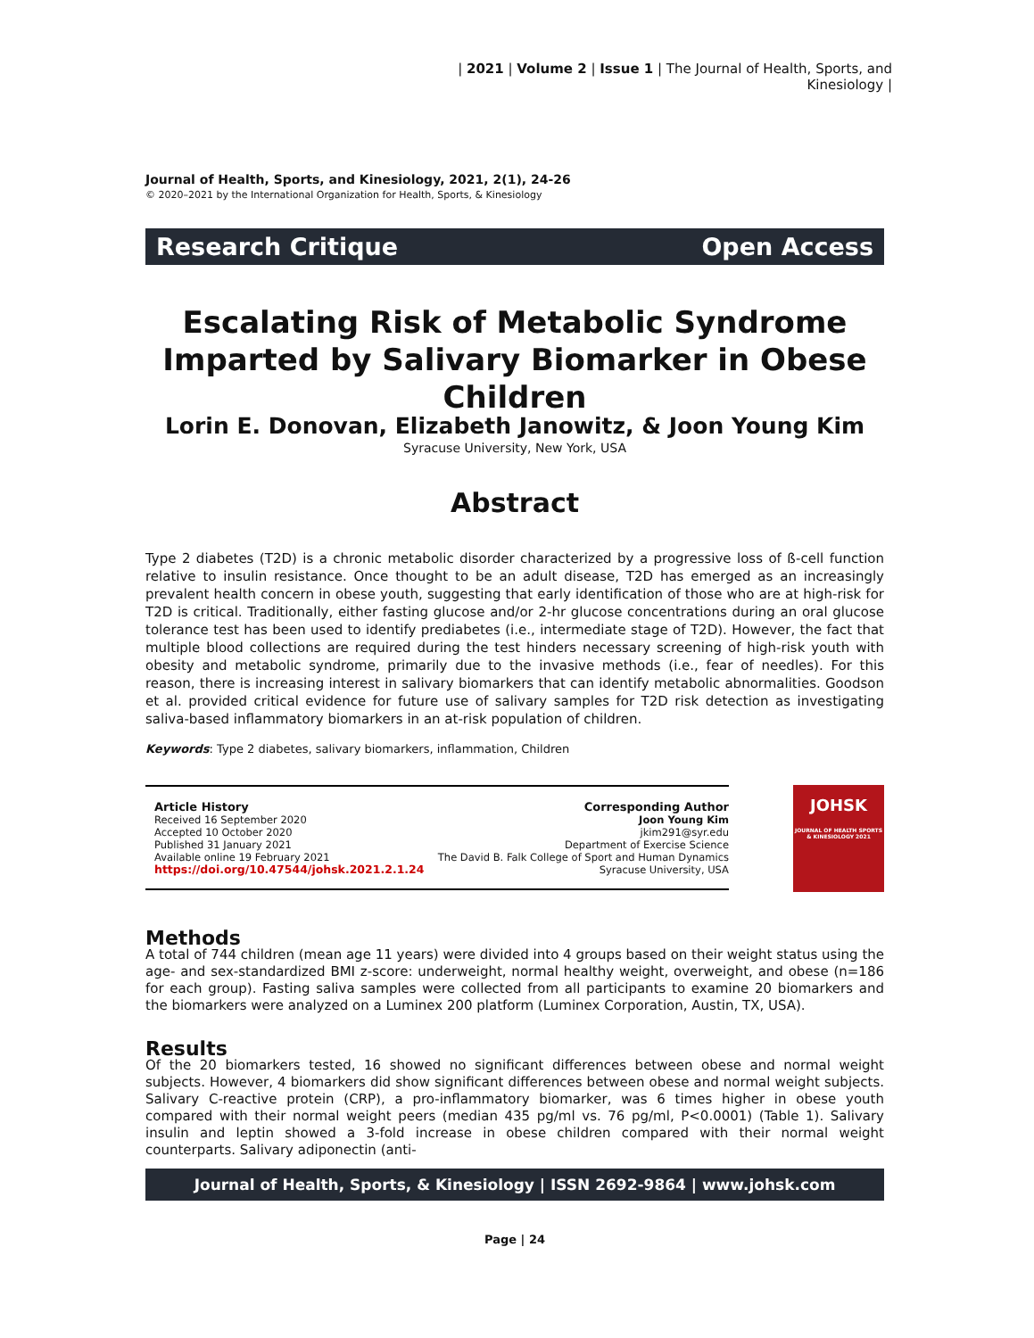| 2021 | Volume 2 | Issue 1 | The Journal of Health, Sports, and Kinesiology |
Journal of Health, Sports, and Kinesiology, 2021, 2(1), 24-26
© 2020–2021 by the International Organization for Health, Sports, & Kinesiology
Research Critique Open Access
Escalating Risk of Metabolic Syndrome Imparted by Salivary Biomarker in Obese Children
Lorin E. Donovan, Elizabeth Janowitz, & Joon Young Kim
Syracuse University, New York, USA
Abstract
Type 2 diabetes (T2D) is a chronic metabolic disorder characterized by a progressive loss of ß-cell function relative to insulin resistance. Once thought to be an adult disease, T2D has emerged as an increasingly prevalent health concern in obese youth, suggesting that early identification of those who are at high-risk for T2D is critical. Traditionally, either fasting glucose and/or 2-hr glucose concentrations during an oral glucose tolerance test has been used to identify prediabetes (i.e., intermediate stage of T2D). However, the fact that multiple blood collections are required during the test hinders necessary screening of high-risk youth with obesity and metabolic syndrome, primarily due to the invasive methods (i.e., fear of needles). For this reason, there is increasing interest in salivary biomarkers that can identify metabolic abnormalities. Goodson et al. provided critical evidence for future use of salivary samples for T2D risk detection as investigating saliva-based inflammatory biomarkers in an at-risk population of children.
Keywords: Type 2 diabetes, salivary biomarkers, inflammation, Children
Article History
Received 16 September 2020
Accepted 10 October 2020
Published 31 January 2021
Available online 19 February 2021
https://doi.org/10.47544/johsk.2021.2.1.24
Corresponding Author
Joon Young Kim
jkim291@syr.edu
Department of Exercise Science
The David B. Falk College of Sport and Human Dynamics
Syracuse University, USA
JOHSK
JOURNAL OF HEALTH SPORTS & KINESIOLOGY 2021
Methods
A total of 744 children (mean age 11 years) were divided into 4 groups based on their weight status using the age- and sex-standardized BMI z-score: underweight, normal healthy weight, overweight, and obese (n=186 for each group). Fasting saliva samples were collected from all participants to examine 20 biomarkers and the biomarkers were analyzed on a Luminex 200 platform (Luminex Corporation, Austin, TX, USA).
Results
Of the 20 biomarkers tested, 16 showed no significant differences between obese and normal weight subjects. However, 4 biomarkers did show significant differences between obese and normal weight subjects. Salivary C-reactive protein (CRP), a pro-inflammatory biomarker, was 6 times higher in obese youth compared with their normal weight peers (median 435 pg/ml vs. 76 pg/ml, P<0.0001) (Table 1). Salivary insulin and leptin showed a 3-fold increase in obese children compared with their normal weight counterparts. Salivary adiponectin (anti-
Journal of Health, Sports, & Kinesiology | ISSN 2692-9864 | www.johsk.com
Page | 24